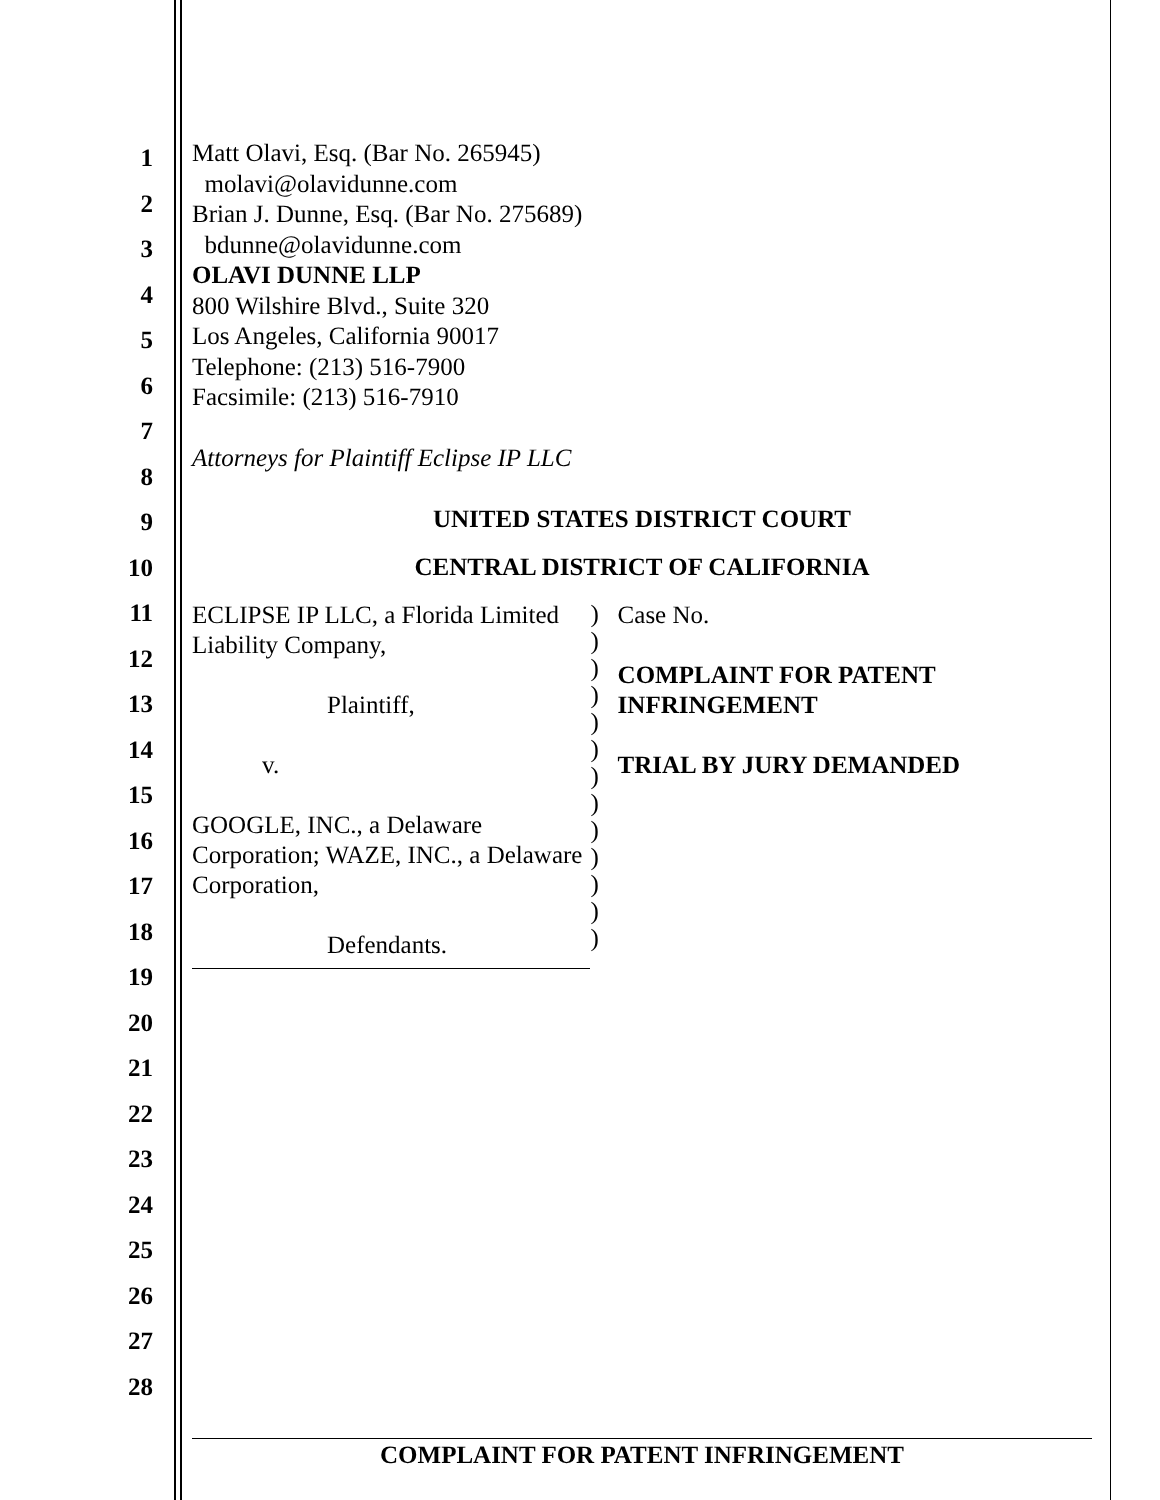1
2
3
4
5
6
7
8
9
10
11
12
13
14
15
16
17
18
19
20
21
22
23
24
25
26
27
28
Matt Olavi, Esq. (Bar No. 265945)
molavi@olavidunne.com
Brian J. Dunne, Esq. (Bar No. 275689)
bdunne@olavidunne.com
OLAVI DUNNE LLP
800 Wilshire Blvd., Suite 320
Los Angeles, California 90017
Telephone: (213) 516-7900
Facsimile: (213) 516-7910
Attorneys for Plaintiff Eclipse IP LLC
UNITED STATES DISTRICT COURT
CENTRAL DISTRICT OF CALIFORNIA
ECLIPSE IP LLC, a Florida Limited Liability Company,
Plaintiff,
v.
GOOGLE, INC., a Delaware Corporation; WAZE, INC., a Delaware Corporation,
Defendants.
)
)
)
)
)
)
)
)
)
)
)
)
)
Case No.
COMPLAINT FOR PATENT INFRINGEMENT
TRIAL BY JURY DEMANDED
COMPLAINT FOR PATENT INFRINGEMENT